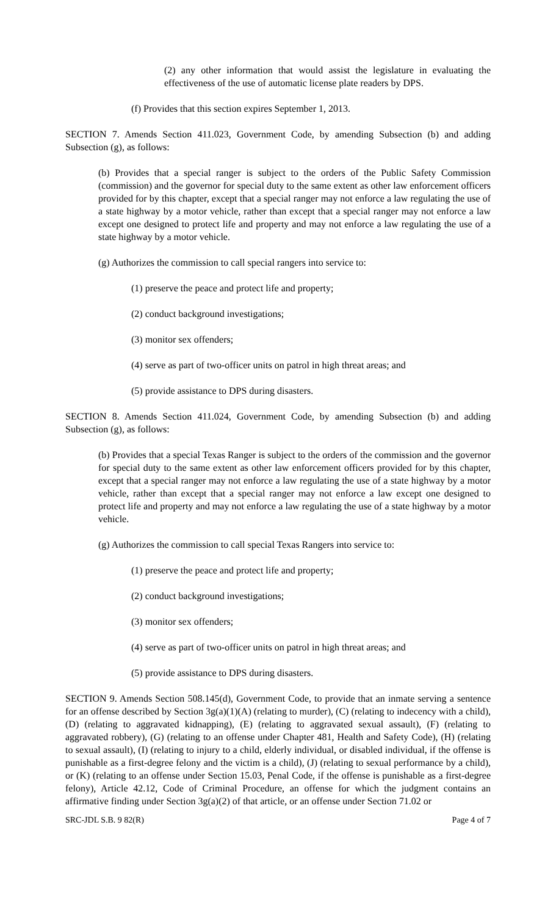(2) any other information that would assist the legislature in evaluating the effectiveness of the use of automatic license plate readers by DPS.
(f) Provides that this section expires September 1, 2013.
SECTION 7. Amends Section 411.023, Government Code, by amending Subsection (b) and adding Subsection (g), as follows:
(b) Provides that a special ranger is subject to the orders of the Public Safety Commission (commission) and the governor for special duty to the same extent as other law enforcement officers provided for by this chapter, except that a special ranger may not enforce a law regulating the use of a state highway by a motor vehicle, rather than except that a special ranger may not enforce a law except one designed to protect life and property and may not enforce a law regulating the use of a state highway by a motor vehicle.
(g) Authorizes the commission to call special rangers into service to:
(1) preserve the peace and protect life and property;
(2) conduct background investigations;
(3) monitor sex offenders;
(4) serve as part of two-officer units on patrol in high threat areas; and
(5) provide assistance to DPS during disasters.
SECTION 8. Amends Section 411.024, Government Code, by amending Subsection (b) and adding Subsection (g), as follows:
(b) Provides that a special Texas Ranger is subject to the orders of the commission and the governor for special duty to the same extent as other law enforcement officers provided for by this chapter, except that a special ranger may not enforce a law regulating the use of a state highway by a motor vehicle, rather than except that a special ranger may not enforce a law except one designed to protect life and property and may not enforce a law regulating the use of a state highway by a motor vehicle.
(g) Authorizes the commission to call special Texas Rangers into service to:
(1) preserve the peace and protect life and property;
(2) conduct background investigations;
(3) monitor sex offenders;
(4) serve as part of two-officer units on patrol in high threat areas; and
(5) provide assistance to DPS during disasters.
SECTION 9. Amends Section 508.145(d), Government Code, to provide that an inmate serving a sentence for an offense described by Section 3g(a)(1)(A) (relating to murder), (C) (relating to indecency with a child), (D) (relating to aggravated kidnapping), (E) (relating to aggravated sexual assault), (F) (relating to aggravated robbery), (G) (relating to an offense under Chapter 481, Health and Safety Code), (H) (relating to sexual assault), (I) (relating to injury to a child, elderly individual, or disabled individual, if the offense is punishable as a first-degree felony and the victim is a child), (J) (relating to sexual performance by a child), or (K) (relating to an offense under Section 15.03, Penal Code, if the offense is punishable as a first-degree felony), Article 42.12, Code of Criminal Procedure, an offense for which the judgment contains an affirmative finding under Section 3g(a)(2) of that article, or an offense under Section 71.02 or
SRC-JDL S.B. 9 82(R) Page 4 of 7